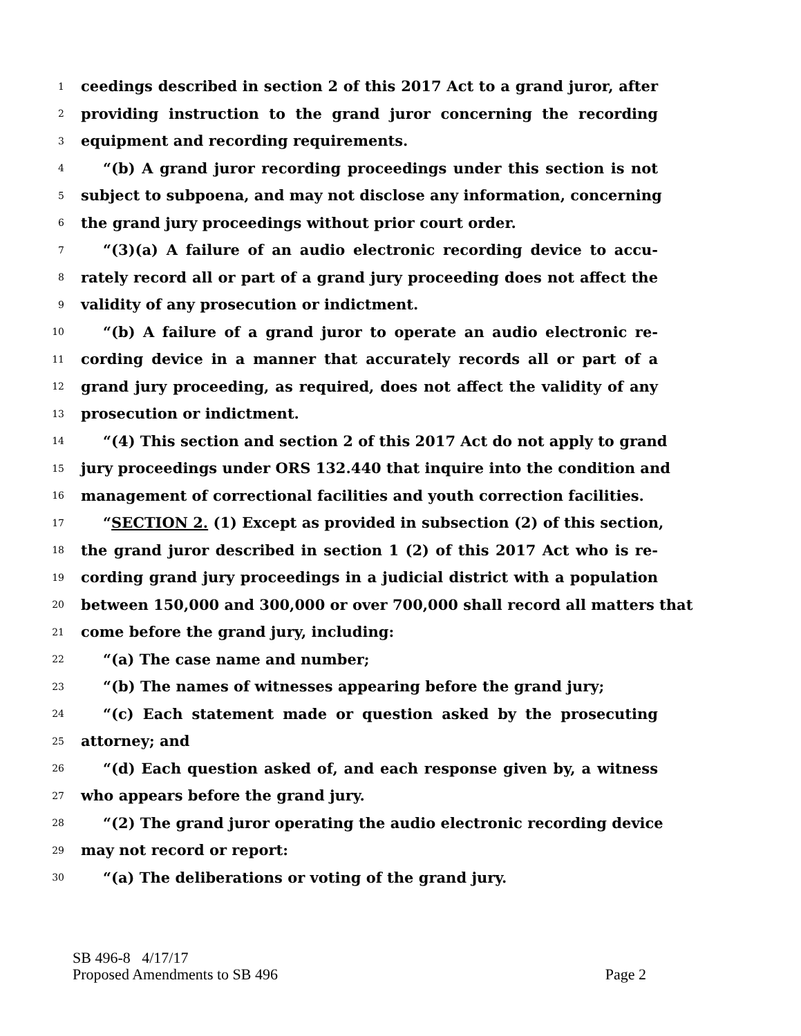1 ceedings described in section 2 of this 2017 Act to a grand juror, after
2 providing instruction to the grand juror concerning the recording
3 equipment and recording requirements.
4 “(b) A grand juror recording proceedings under this section is not
5 subject to subpoena, and may not disclose any information, concerning
6 the grand jury proceedings without prior court order.
7 “(3)(a) A failure of an audio electronic recording device to accu-
8 rately record all or part of a grand jury proceeding does not affect the
9 validity of any prosecution or indictment.
10 “(b) A failure of a grand juror to operate an audio electronic re-
11 cording device in a manner that accurately records all or part of a
12 grand jury proceeding, as required, does not affect the validity of any
13 prosecution or indictment.
14 “(4) This section and section 2 of this 2017 Act do not apply to grand
15 jury proceedings under ORS 132.440 that inquire into the condition and
16 management of correctional facilities and youth correction facilities.
17 “SECTION 2. (1) Except as provided in subsection (2) of this section,
18 the grand juror described in section 1 (2) of this 2017 Act who is re-
19 cording grand jury proceedings in a judicial district with a population
20 between 150,000 and 300,000 or over 700,000 shall record all matters that
21 come before the grand jury, including:
22 “(a) The case name and number;
23 “(b) The names of witnesses appearing before the grand jury;
24 “(c) Each statement made or question asked by the prosecuting
25 attorney; and
26 “(d) Each question asked of, and each response given by, a witness
27 who appears before the grand jury.
28 “(2) The grand juror operating the audio electronic recording device
29 may not record or report:
30 “(a) The deliberations or voting of the grand jury.
SB 496-8 4/17/17
Proposed Amendments to SB 496 Page 2